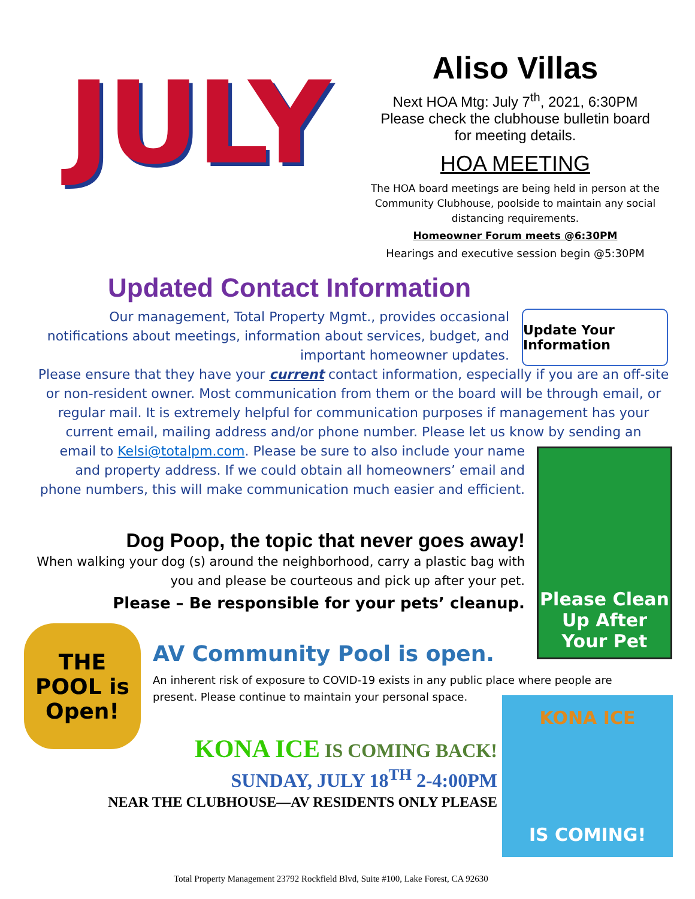JULY
Aliso Villas
Next HOA Mtg: July 7<sup>th</sup>, 2021, 6:30PM
Please check the clubhouse bulletin board
for meeting details.
HOA MEETING
The HOA board meetings are being held in person at the Community Clubhouse, poolside to maintain any social distancing requirements.
Homeowner Forum meets @6:30PM
Hearings and executive session begin @5:30PM
Updated Contact Information
Update Your Information
Our management, Total Property Mgmt., provides occasional notifications about meetings, information about services, budget, and important homeowner updates.
Please ensure that they have your current contact information, especially if you are an off-site or non-resident owner. Most communication from them or the board will be through email, or regular mail. It is extremely helpful for communication purposes if management has your current email, mailing address and/or phone number. Please let us know by sending an
email to Kelsi@totalpm.com. Please be sure to also include your name and property address. If we could obtain all homeowners’ email and phone numbers, this will make communication much easier and efficient.
Dog Poop, the topic that never goes away!
When walking your dog (s) around the neighborhood, carry a plastic bag with you and please be courteous and pick up after your pet.
Please – Be responsible for your pets’ cleanup.
Please Clean Up After Your Pet
THE POOL is Open!
AV Community Pool is open.
An inherent risk of exposure to COVID-19 exists in any public place where people are present. Please continue to maintain your personal space.
KONA ICE IS COMING BACK!
SUNDAY, JULY 18<sup>TH</sup> 2-4:00PM
NEAR THE CLUBHOUSE—AV RESIDENTS ONLY PLEASE
KONA ICE
IS COMING!
Total Property Management 23792 Rockfield Blvd, Suite #100, Lake Forest, CA 92630